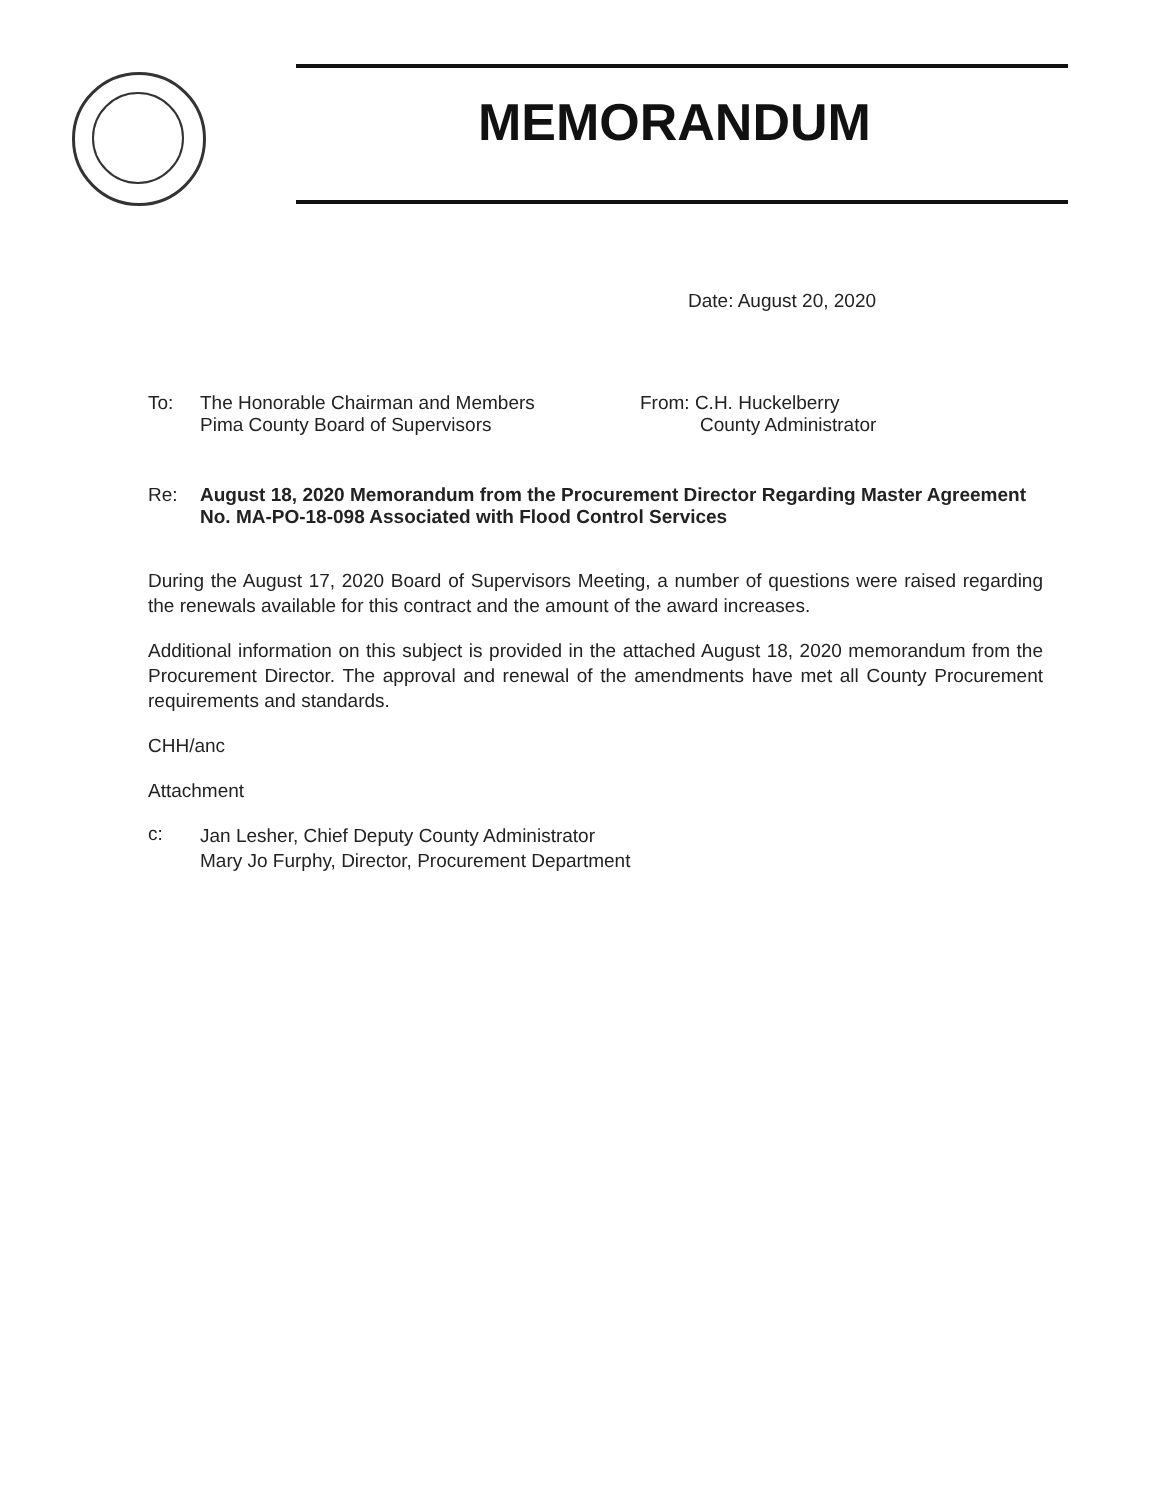MEMORANDUM
Date: August 20, 2020
To: The Honorable Chairman and Members
Pima County Board of Supervisors
From: C.H. Huckelberry
County Administrator
Re: August 18, 2020 Memorandum from the Procurement Director Regarding Master Agreement No. MA-PO-18-098 Associated with Flood Control Services
During the August 17, 2020 Board of Supervisors Meeting, a number of questions were raised regarding the renewals available for this contract and the amount of the award increases.
Additional information on this subject is provided in the attached August 18, 2020 memorandum from the Procurement Director. The approval and renewal of the amendments have met all County Procurement requirements and standards.
CHH/anc
Attachment
c:
Jan Lesher, Chief Deputy County Administrator
Mary Jo Furphy, Director, Procurement Department